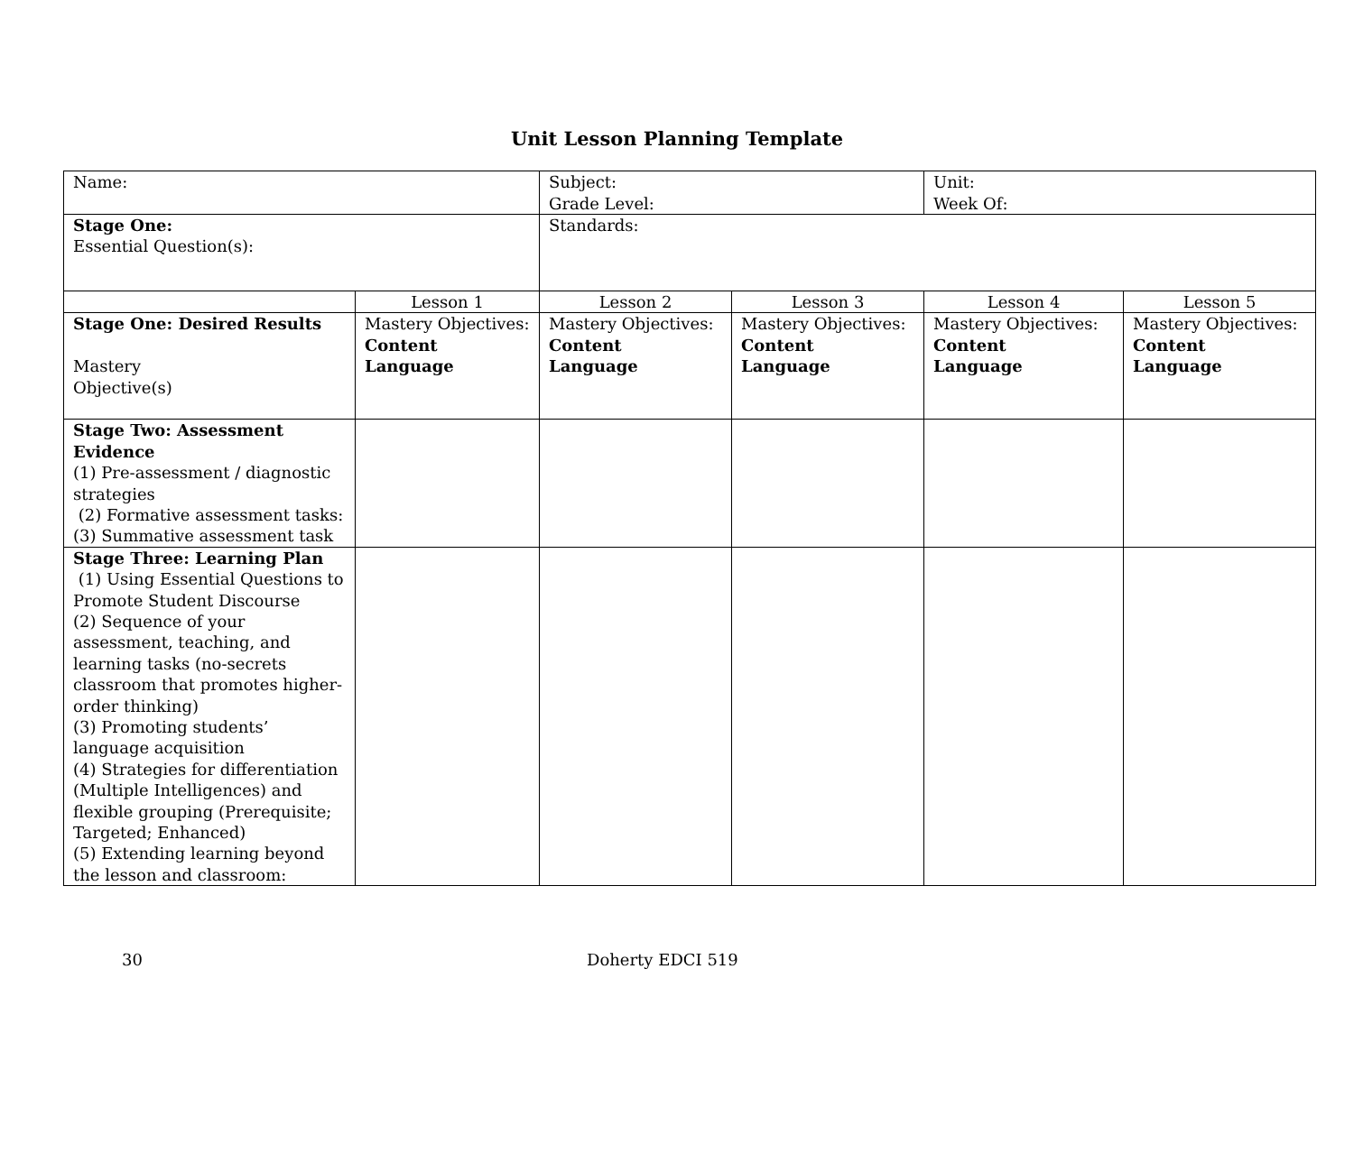Unit Lesson Planning Template
| Name: | | Subject: Grade Level: | | Unit: Week Of: | |
| Stage One: Essential Question(s): | | Standards: | | | |
| | Lesson 1 | Lesson 2 | Lesson 3 | Lesson 4 | Lesson 5 |
| Stage One: Desired Results Mastery Objective(s) | Mastery Objectives: Content Language | Mastery Objectives: Content Language | Mastery Objectives: Content Language | Mastery Objectives: Content Language | Mastery Objectives: Content Language |
| Stage Two: Assessment Evidence (1) Pre-assessment / diagnostic strategies (2) Formative assessment tasks: (3) Summative assessment task | | | | | |
| Stage Three: Learning Plan (1) Using Essential Questions to Promote Student Discourse (2) Sequence of your assessment, teaching, and learning tasks (no-secrets classroom that promotes higher-order thinking) (3) Promoting students’ language acquisition (4) Strategies for differentiation (Multiple Intelligences) and flexible grouping (Prerequisite; Targeted; Enhanced) (5) Extending learning beyond the lesson and classroom: | | | | | |
30 Doherty EDCI 519